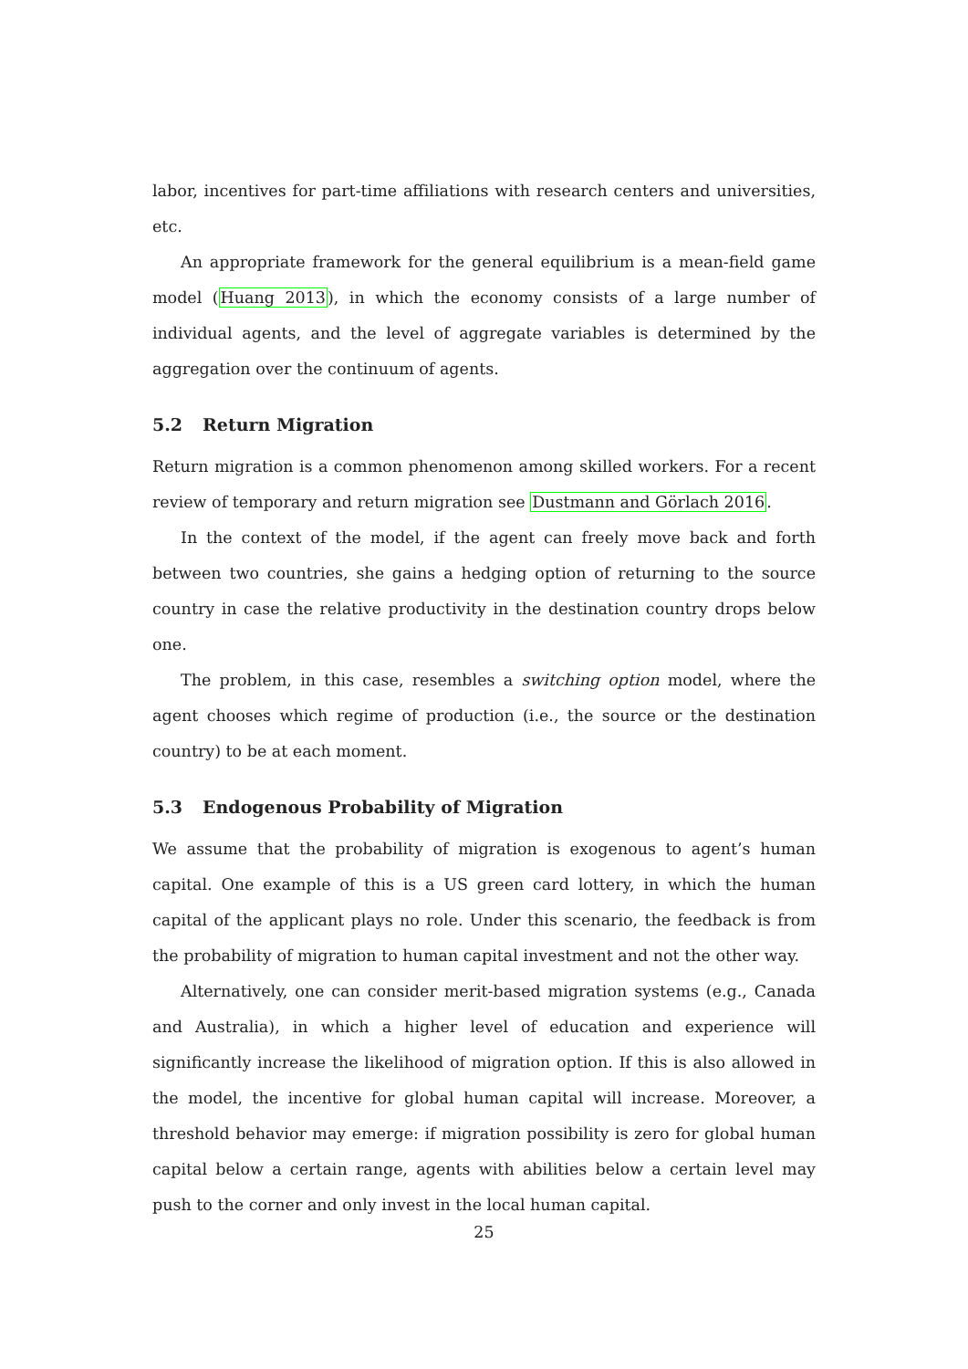labor, incentives for part-time affiliations with research centers and universities, etc.
An appropriate framework for the general equilibrium is a mean-field game model (Huang 2013), in which the economy consists of a large number of individual agents, and the level of aggregate variables is determined by the aggregation over the continuum of agents.
5.2 Return Migration
Return migration is a common phenomenon among skilled workers. For a recent review of temporary and return migration see Dustmann and Görlach 2016.
In the context of the model, if the agent can freely move back and forth between two countries, she gains a hedging option of returning to the source country in case the relative productivity in the destination country drops below one.
The problem, in this case, resembles a switching option model, where the agent chooses which regime of production (i.e., the source or the destination country) to be at each moment.
5.3 Endogenous Probability of Migration
We assume that the probability of migration is exogenous to agent’s human capital. One example of this is a US green card lottery, in which the human capital of the applicant plays no role. Under this scenario, the feedback is from the probability of migration to human capital investment and not the other way.
Alternatively, one can consider merit-based migration systems (e.g., Canada and Australia), in which a higher level of education and experience will significantly increase the likelihood of migration option. If this is also allowed in the model, the incentive for global human capital will increase. Moreover, a threshold behavior may emerge: if migration possibility is zero for global human capital below a certain range, agents with abilities below a certain level may push to the corner and only invest in the local human capital.
25